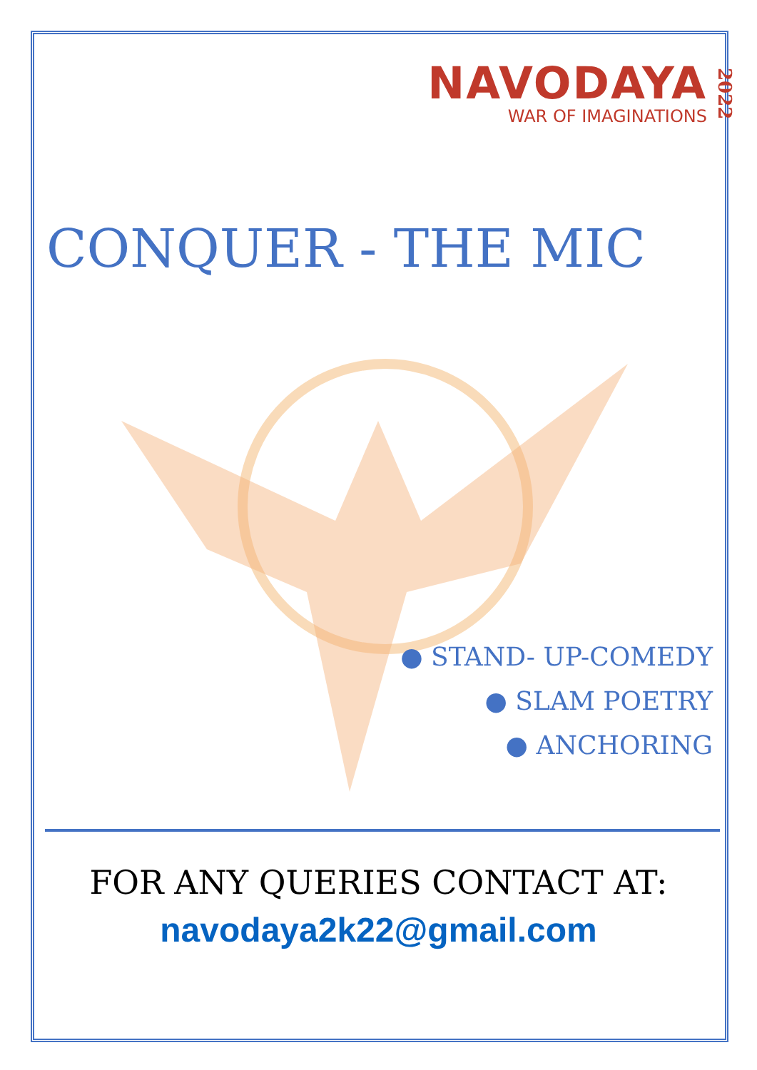NAVODAYA
WAR OF IMAGINATIONS
2022
CONQUER - THE MIC
● STAND- UP-COMEDY
● SLAM POETRY
● ANCHORING
FOR ANY QUERIES CONTACT AT:
navodaya2k22@gmail.com